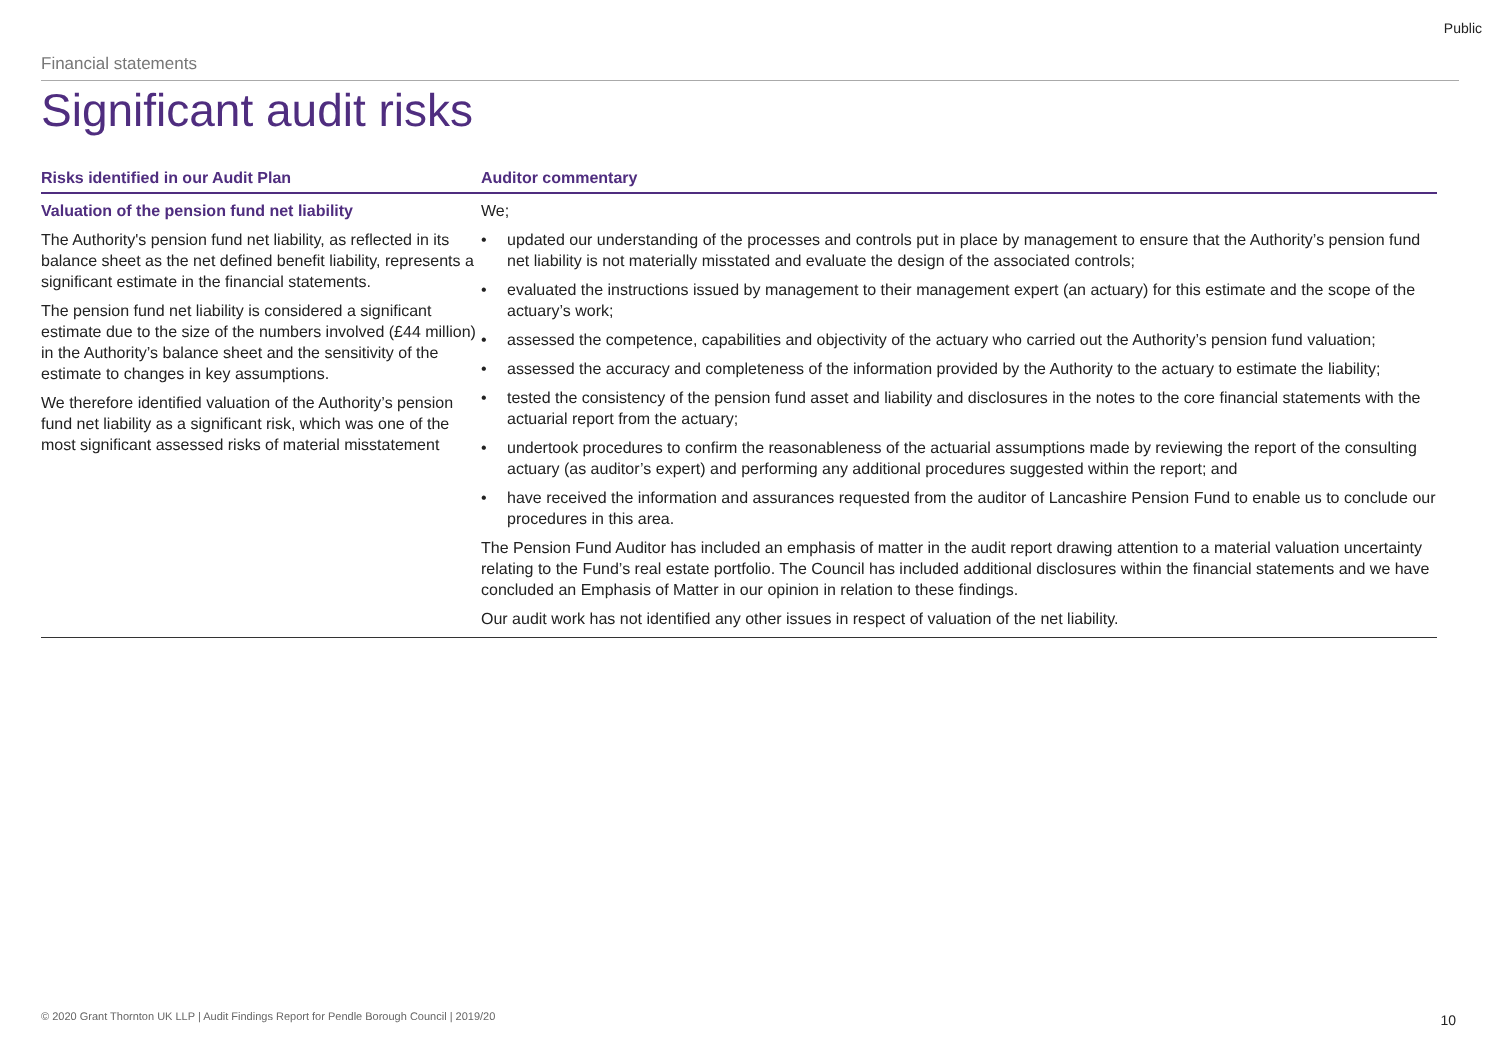Public
Financial statements
Significant audit risks
| Risks identified in our Audit Plan | Auditor commentary |
| --- | --- |
| Valuation of the pension fund net liability The Authority's pension fund net liability, as reflected in its balance sheet as the net defined benefit liability, represents a significant estimate in the financial statements. The pension fund net liability is considered a significant estimate due to the size of the numbers involved (£44 million) in the Authority’s balance sheet and the sensitivity of the estimate to changes in key assumptions. We therefore identified valuation of the Authority’s pension fund net liability as a significant risk, which was one of the most significant assessed risks of material misstatement | We; • updated our understanding of the processes and controls put in place by management to ensure that the Authority’s pension fund net liability is not materially misstated and evaluate the design of the associated controls; • evaluated the instructions issued by management to their management expert (an actuary) for this estimate and the scope of the actuary’s work; • assessed the competence, capabilities and objectivity of the actuary who carried out the Authority’s pension fund valuation; • assessed the accuracy and completeness of the information provided by the Authority to the actuary to estimate the liability; • tested the consistency of the pension fund asset and liability and disclosures in the notes to the core financial statements with the actuarial report from the actuary; • undertook procedures to confirm the reasonableness of the actuarial assumptions made by reviewing the report of the consulting actuary (as auditor’s expert) and performing any additional procedures suggested within the report; and • have received the information and assurances requested from the auditor of Lancashire Pension Fund to enable us to conclude our procedures in this area. The Pension Fund Auditor has included an emphasis of matter in the audit report drawing attention to a material valuation uncertainty relating to the Fund’s real estate portfolio. The Council has included additional disclosures within the financial statements and we have concluded an Emphasis of Matter in our opinion in relation to these findings. Our audit work has not identified any other issues in respect of valuation of the net liability. |
© 2020 Grant Thornton UK LLP | Audit Findings Report for Pendle Borough Council | 2019/20
10